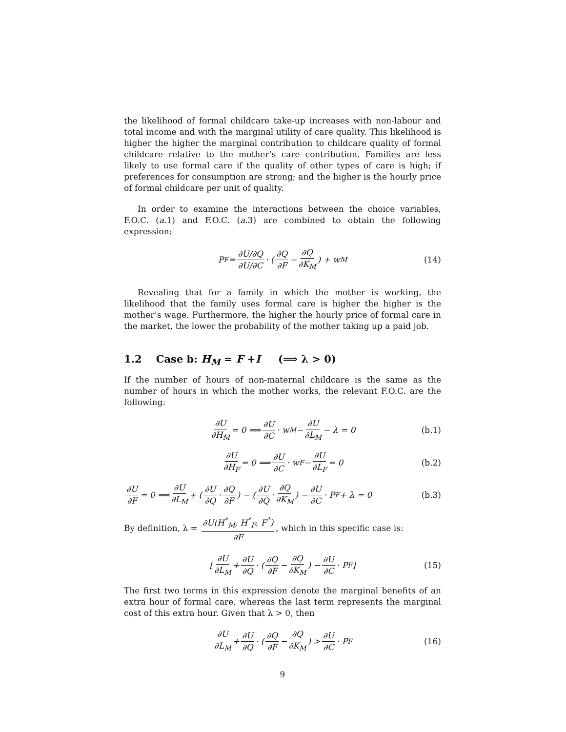the likelihood of formal childcare take-up increases with non-labour and total income and with the marginal utility of care quality. This likelihood is higher the higher the marginal contribution to childcare quality of formal childcare relative to the mother’s care contribution. Families are less likely to use formal care if the quality of other types of care is high; if preferences for consumption are strong; and the higher is the hourly price of formal childcare per unit of quality.
In order to examine the interactions between the choice variables, F.O.C. (a.1) and F.O.C. (a.3) are combined to obtain the following expression:
P<sub>F</sub> = ∂U/∂Q ∂U/∂C · ( ∂Q ∂F − ∂Q ∂K<sub>M</sub> ) + w<sub>M</sub> (14)
Revealing that for a family in which the mother is working, the likelihood that the family uses formal care is higher the higher is the mother’s wage. Furthermore, the higher the hourly price of formal care in the market, the lower the probability of the mother taking up a paid job.
1.2 Case b: H<sub>M</sub> = F +I (⟹ λ > 0)
If the number of hours of non-maternal childcare is the same as the number of hours in which the mother works, the relevant F.O.C. are the following:
∂U ∂H<sub>M</sub> = 0 ⟹ ∂U ∂C · w<sub>M</sub> − ∂U ∂L<sub>M</sub> − λ = 0 (b.1)
∂U ∂H<sub>F</sub> = 0 ⟹ ∂U ∂C · w<sub>F</sub> − ∂U ∂L<sub>F</sub> = 0 (b.2)
∂U ∂F = 0 ⟹ ∂U ∂L<sub>M</sub> + ( ∂U ∂Q · ∂Q ∂F ) − ( ∂U ∂Q · ∂Q ∂K<sub>M</sub> ) − ∂U ∂C · P<sub>F</sub> + λ = 0 (b.3)
By definition, λ = ∂U(H<sup>*</sup><sub>M</sub>, H<sup>*</sup><sub>F</sub>, F<sup>*</sup>) ∂F, which in this specific case is:
[ ∂U ∂L<sub>M</sub> + ∂U ∂Q · ( ∂Q ∂F − ∂Q ∂K<sub>M</sub> ) − ∂U ∂C · P<sub>F</sub> ] (15)
The first two terms in this expression denote the marginal benefits of an extra hour of formal care, whereas the last term represents the marginal cost of this extra hour. Given that λ > 0, then
∂U ∂L<sub>M</sub> + ∂U ∂Q · ( ∂Q ∂F − ∂Q ∂K<sub>M</sub> ) > ∂U ∂C · P<sub>F</sub> (16)
9